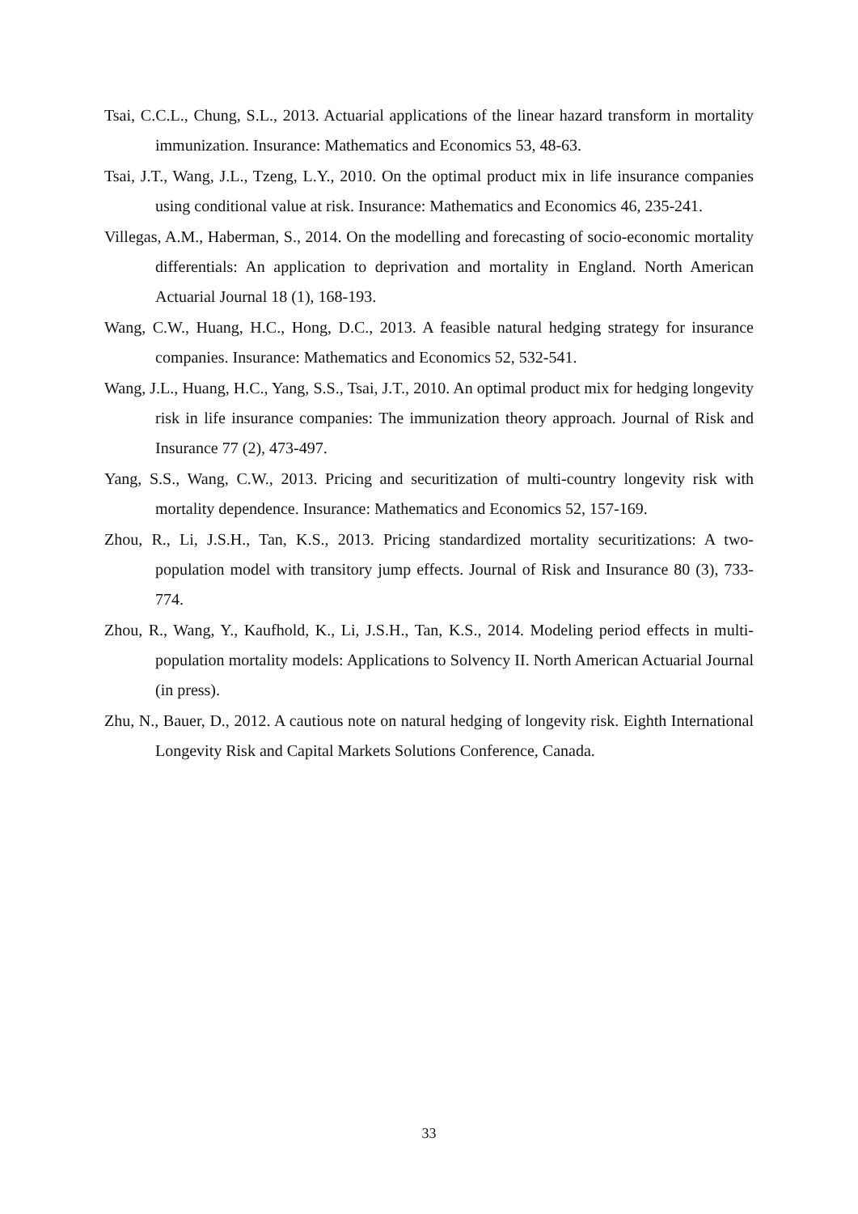Tsai, C.C.L., Chung, S.L., 2013. Actuarial applications of the linear hazard transform in mortality immunization. Insurance: Mathematics and Economics 53, 48-63.
Tsai, J.T., Wang, J.L., Tzeng, L.Y., 2010. On the optimal product mix in life insurance companies using conditional value at risk. Insurance: Mathematics and Economics 46, 235-241.
Villegas, A.M., Haberman, S., 2014. On the modelling and forecasting of socio-economic mortality differentials: An application to deprivation and mortality in England. North American Actuarial Journal 18 (1), 168-193.
Wang, C.W., Huang, H.C., Hong, D.C., 2013. A feasible natural hedging strategy for insurance companies. Insurance: Mathematics and Economics 52, 532-541.
Wang, J.L., Huang, H.C., Yang, S.S., Tsai, J.T., 2010. An optimal product mix for hedging longevity risk in life insurance companies: The immunization theory approach. Journal of Risk and Insurance 77 (2), 473-497.
Yang, S.S., Wang, C.W., 2013. Pricing and securitization of multi-country longevity risk with mortality dependence. Insurance: Mathematics and Economics 52, 157-169.
Zhou, R., Li, J.S.H., Tan, K.S., 2013. Pricing standardized mortality securitizations: A two-population model with transitory jump effects. Journal of Risk and Insurance 80 (3), 733-774.
Zhou, R., Wang, Y., Kaufhold, K., Li, J.S.H., Tan, K.S., 2014. Modeling period effects in multi-population mortality models: Applications to Solvency II. North American Actuarial Journal (in press).
Zhu, N., Bauer, D., 2012. A cautious note on natural hedging of longevity risk. Eighth International Longevity Risk and Capital Markets Solutions Conference, Canada.
33